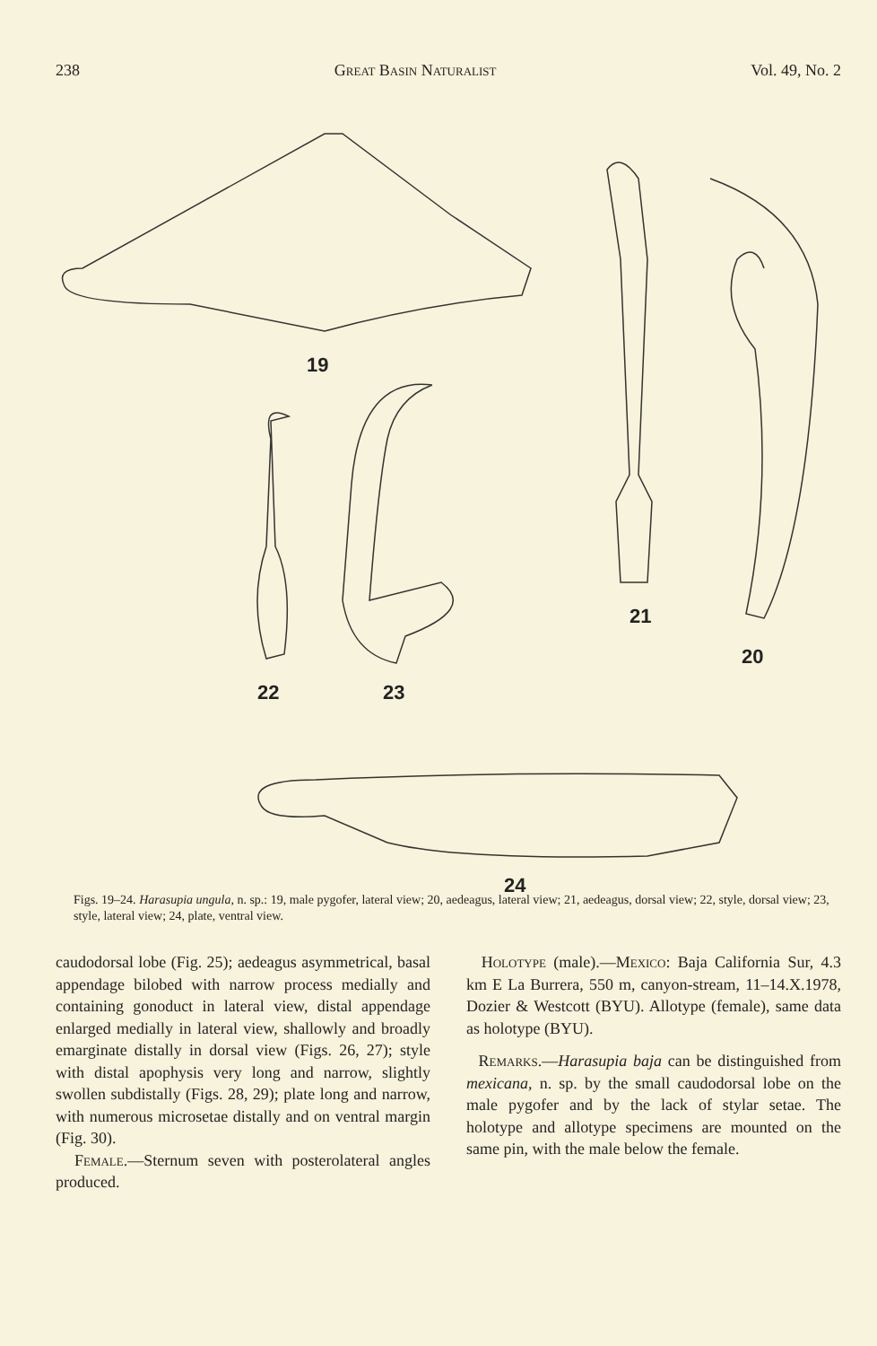238 Great Basin Naturalist Vol. 49, No. 2
19
21
20
22
23
24
Figs. 19–24. Harasupia ungula, n. sp.: 19, male pygofer, lateral view; 20, aedeagus, lateral view; 21, aedeagus, dorsal view; 22, style, dorsal view; 23, style, lateral view; 24, plate, ventral view.
caudodorsal lobe (Fig. 25); aedeagus asymmetrical, basal appendage bilobed with narrow process medially and containing gonoduct in lateral view, distal appendage enlarged medially in lateral view, shallowly and broadly emarginate distally in dorsal view (Figs. 26, 27); style with distal apophysis very long and narrow, slightly swollen subdistally (Figs. 28, 29); plate long and narrow, with numerous microsetae distally and on ventral margin (Fig. 30).
Female.—Sternum seven with posterolateral angles produced.
Holotype (male).—Mexico: Baja California Sur, 4.3 km E La Burrera, 550 m, canyon-stream, 11–14.X.1978, Dozier & Westcott (BYU). Allotype (female), same data as holotype (BYU).
Remarks.—Harasupia baja can be distinguished from mexicana, n. sp. by the small caudodorsal lobe on the male pygofer and by the lack of stylar setae. The holotype and allotype specimens are mounted on the same pin, with the male below the female.